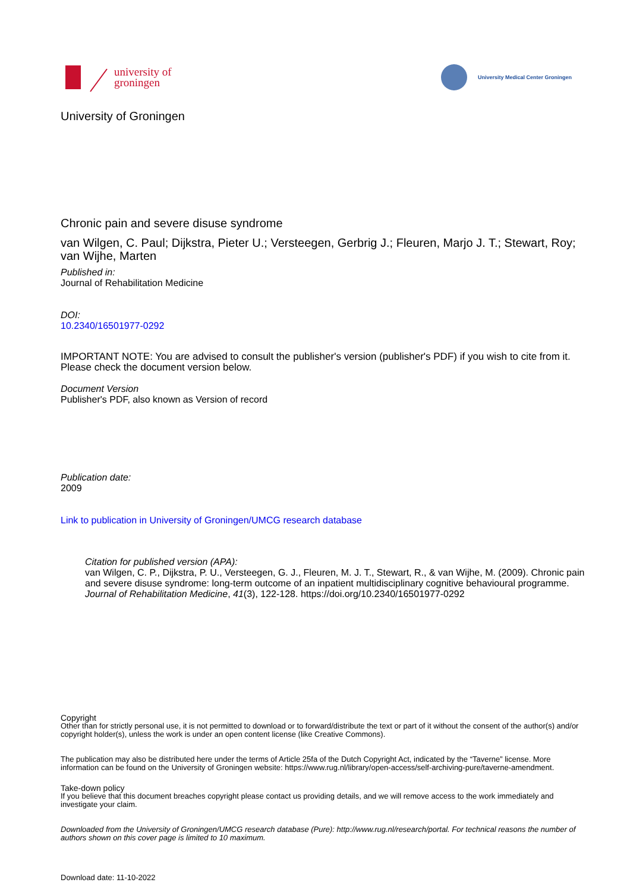university of
groningen
University Medical Center Groningen
University of Groningen
Chronic pain and severe disuse syndrome
van Wilgen, C. Paul; Dijkstra, Pieter U.; Versteegen, Gerbrig J.; Fleuren, Marjo J. T.; Stewart, Roy; van Wijhe, Marten
Published in:
Journal of Rehabilitation Medicine
DOI:
10.2340/16501977-0292
IMPORTANT NOTE: You are advised to consult the publisher's version (publisher's PDF) if you wish to cite from it. Please check the document version below.
Document Version
Publisher's PDF, also known as Version of record
Publication date:
2009
Link to publication in University of Groningen/UMCG research database
Citation for published version (APA):
van Wilgen, C. P., Dijkstra, P. U., Versteegen, G. J., Fleuren, M. J. T., Stewart, R., & van Wijhe, M. (2009). Chronic pain and severe disuse syndrome: long-term outcome of an inpatient multidisciplinary cognitive behavioural programme. Journal of Rehabilitation Medicine, 41(3), 122-128. https://doi.org/10.2340/16501977-0292
Copyright
Other than for strictly personal use, it is not permitted to download or to forward/distribute the text or part of it without the consent of the author(s) and/or copyright holder(s), unless the work is under an open content license (like Creative Commons).
The publication may also be distributed here under the terms of Article 25fa of the Dutch Copyright Act, indicated by the “Taverne” license. More information can be found on the University of Groningen website: https://www.rug.nl/library/open-access/self-archiving-pure/taverne-amendment.
Take-down policy
If you believe that this document breaches copyright please contact us providing details, and we will remove access to the work immediately and investigate your claim.
Downloaded from the University of Groningen/UMCG research database (Pure): http://www.rug.nl/research/portal. For technical reasons the number of authors shown on this cover page is limited to 10 maximum.
Download date: 11-10-2022